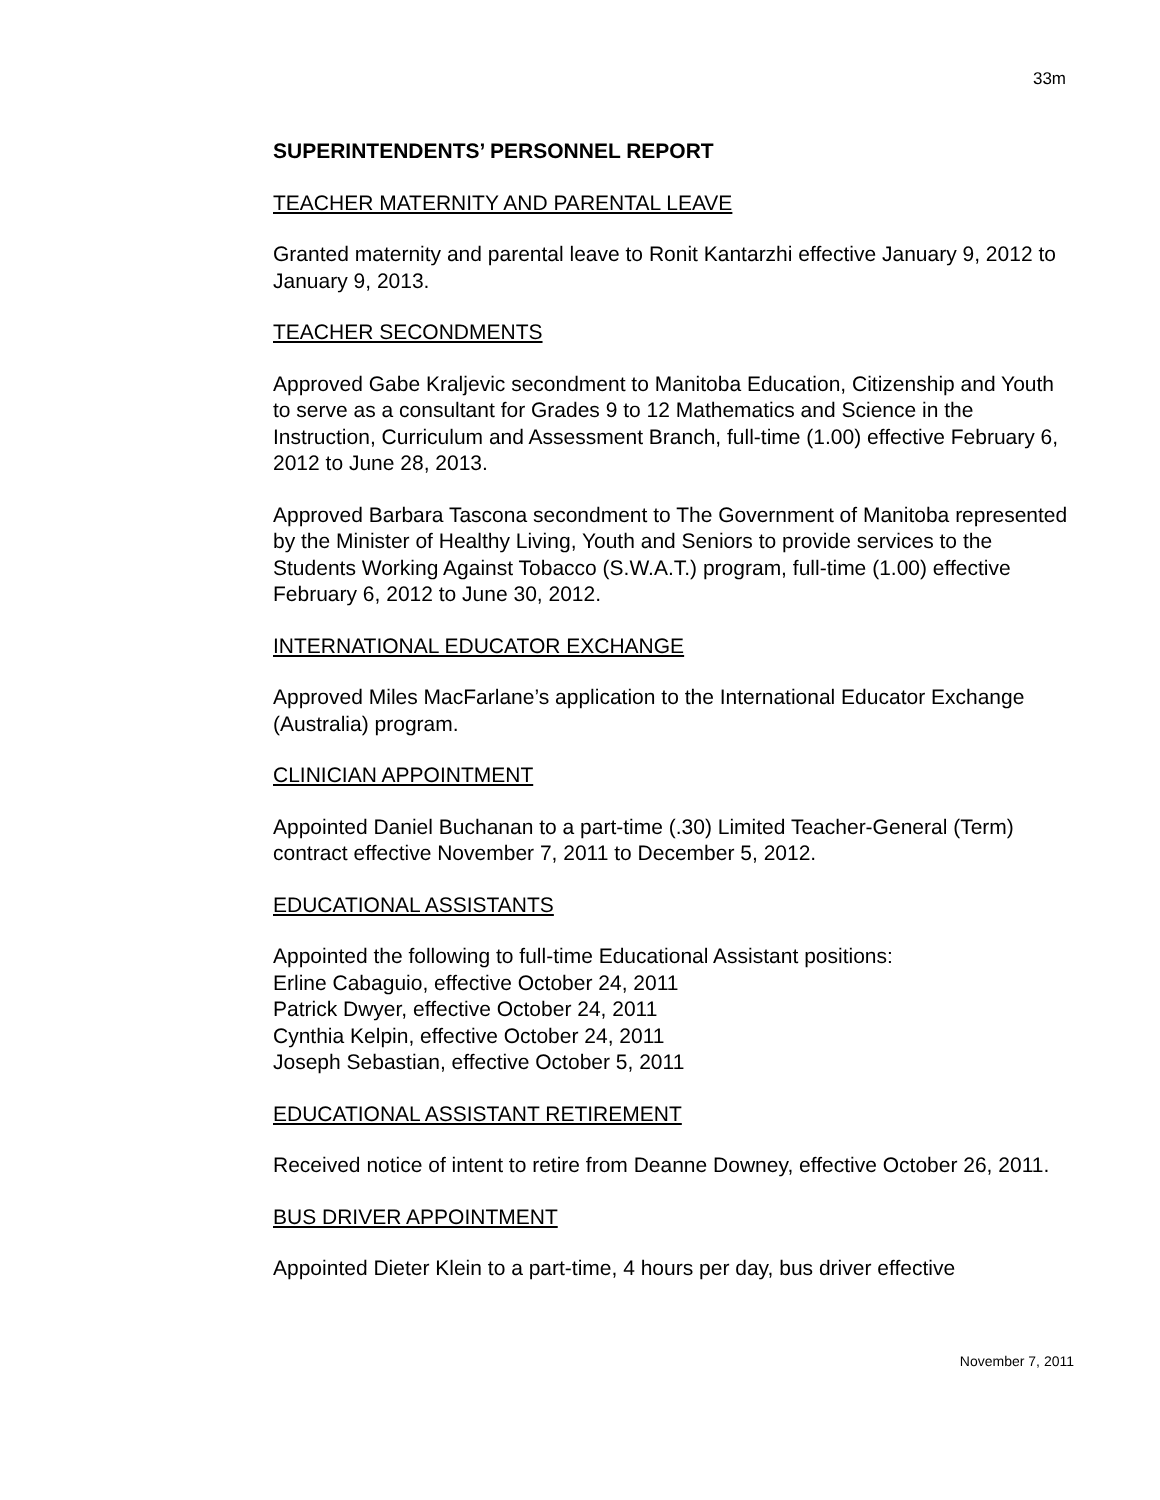33m
SUPERINTENDENTS’ PERSONNEL REPORT
TEACHER MATERNITY AND PARENTAL LEAVE
Granted maternity and parental leave to Ronit Kantarzhi effective January 9, 2012 to January 9, 2013.
TEACHER SECONDMENTS
Approved Gabe Kraljevic secondment to Manitoba Education, Citizenship and Youth to serve as a consultant for Grades 9 to 12 Mathematics and Science in the Instruction, Curriculum and Assessment Branch, full-time (1.00) effective February 6, 2012 to June 28, 2013.
Approved Barbara Tascona secondment to The Government of Manitoba represented by the Minister of Healthy Living, Youth and Seniors to provide services to the Students Working Against Tobacco (S.W.A.T.) program, full-time (1.00) effective February 6, 2012 to June 30, 2012.
INTERNATIONAL EDUCATOR EXCHANGE
Approved Miles MacFarlane’s application to the International Educator Exchange (Australia) program.
CLINICIAN APPOINTMENT
Appointed Daniel Buchanan to a part-time (.30) Limited Teacher-General (Term) contract effective November 7, 2011 to December 5, 2012.
EDUCATIONAL ASSISTANTS
Appointed the following to full-time Educational Assistant positions:
Erline Cabaguio, effective October 24, 2011
Patrick Dwyer, effective October 24, 2011
Cynthia Kelpin, effective October 24, 2011
Joseph Sebastian, effective October 5, 2011
EDUCATIONAL ASSISTANT RETIREMENT
Received notice of intent to retire from Deanne Downey, effective October 26, 2011.
BUS DRIVER APPOINTMENT
Appointed Dieter Klein to a part-time, 4 hours per day, bus driver effective
November 7, 2011